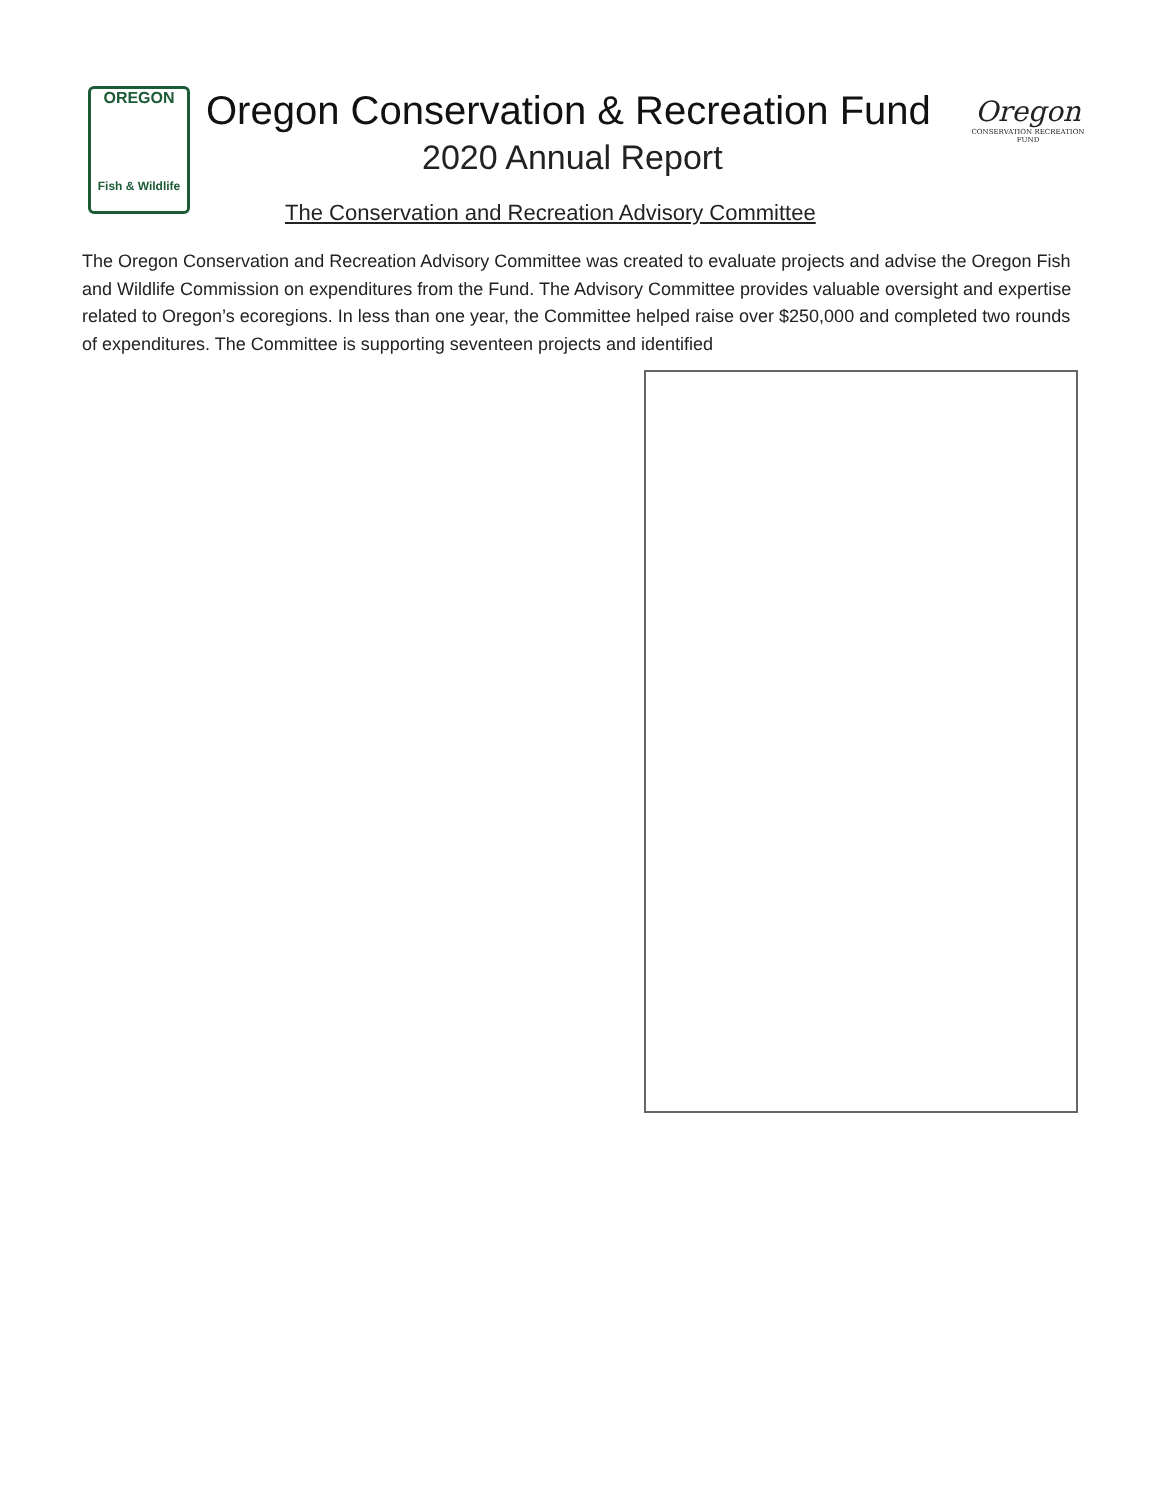OREGON
Fish & Wildlife
Oregon Conservation & Recreation Fund
2020 Annual Report
Oregon
CONSERVATION RECREATION FUND
The Conservation and Recreation Advisory Committee
The Oregon Conservation and Recreation Advisory Committee was created to evaluate projects and advise the Oregon Fish and Wildlife Commission on expenditures from the Fund. The Advisory Committee provides valuable oversight and expertise related to Oregon’s ecoregions. In less than one year, the Committee helped raise over $250,000 and completed two rounds of expenditures. The Committee is supporting seventeen projects and identified